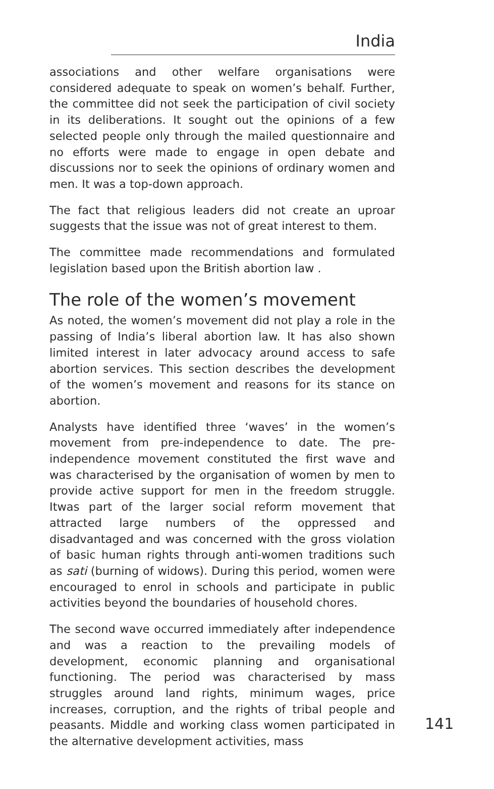India
associations and other welfare organisations were considered adequate to speak on women’s behalf. Further, the committee did not seek the participation of civil society in its deliberations. It sought out the opinions of a few selected people only through the mailed questionnaire and no efforts were made to engage in open debate and discussions nor to seek the opinions of ordinary women and men. It was a top-down approach.
The fact that religious leaders did not create an uproar suggests that the issue was not of great interest to them.
The committee made recommendations and formulated legislation based upon the British abortion law .
The role of the women’s movement
As noted, the women’s movement did not play a role in the passing of India’s liberal abortion law. It has also shown limited interest in later advocacy around access to safe abortion services. This section describes the development of the women’s movement and reasons for its stance on abortion.
Analysts have identified three ‘waves’ in the women’s movement from pre-independence to date. The pre-independence movement constituted the first wave and was characterised by the organisation of women by men to provide active support for men in the freedom struggle. Itwas part of the larger social reform movement that attracted large numbers of the oppressed and disadvantaged and was concerned with the gross violation of basic human rights through anti-women traditions such as sati (burning of widows). During this period, women were encouraged to enrol in schools and participate in public activities beyond the boundaries of household chores.
The second wave occurred immediately after independence and was a reaction to the prevailing models of development, economic planning and organisational functioning. The period was characterised by mass struggles around land rights, minimum wages, price increases, corruption, and the rights of tribal people and peasants. Middle and working class women participated in the alternative development activities, mass
141